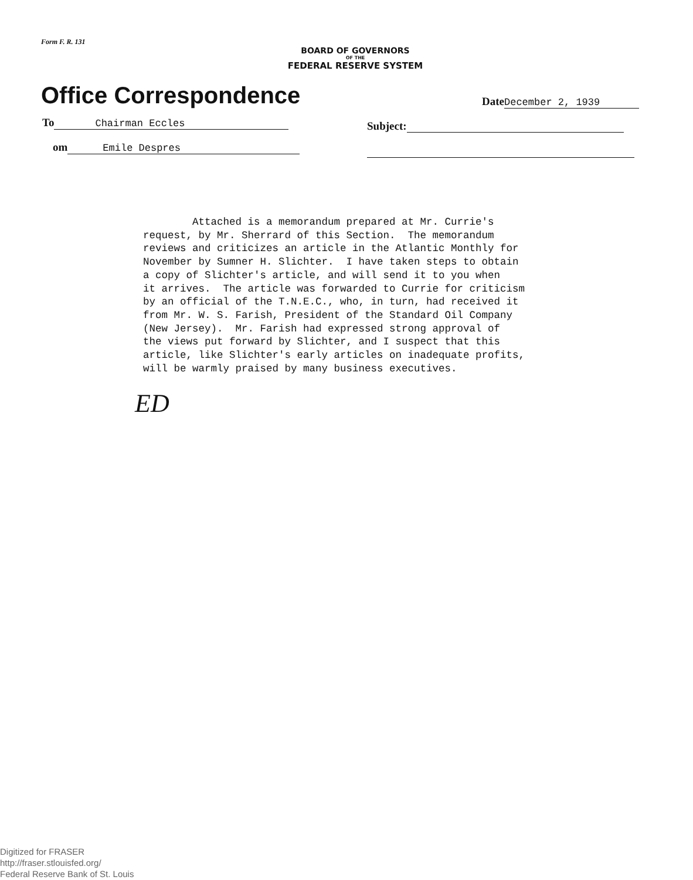Form F. R. 131
BOARD OF GOVERNORS
OF THE
FEDERAL RESERVE SYSTEM
Office Correspondence Date December 2, 1939
To Chairman Eccles
om Emile Despres
Subject:
Attached is a memorandum prepared at Mr. Currie's request, by Mr. Sherrard of this Section. The memorandum reviews and criticizes an article in the Atlantic Monthly for November by Sumner H. Slichter. I have taken steps to obtain a copy of Slichter's article, and will send it to you when it arrives. The article was forwarded to Currie for criticism by an official of the T.N.E.C., who, in turn, had received it from Mr. W. S. Farish, President of the Standard Oil Company (New Jersey). Mr. Farish had expressed strong approval of the views put forward by Slichter, and I suspect that this article, like Slichter's early articles on inadequate profits, will be warmly praised by many business executives.
ED
Digitized for FRASER
http://fraser.stlouisfed.org/
Federal Reserve Bank of St. Louis